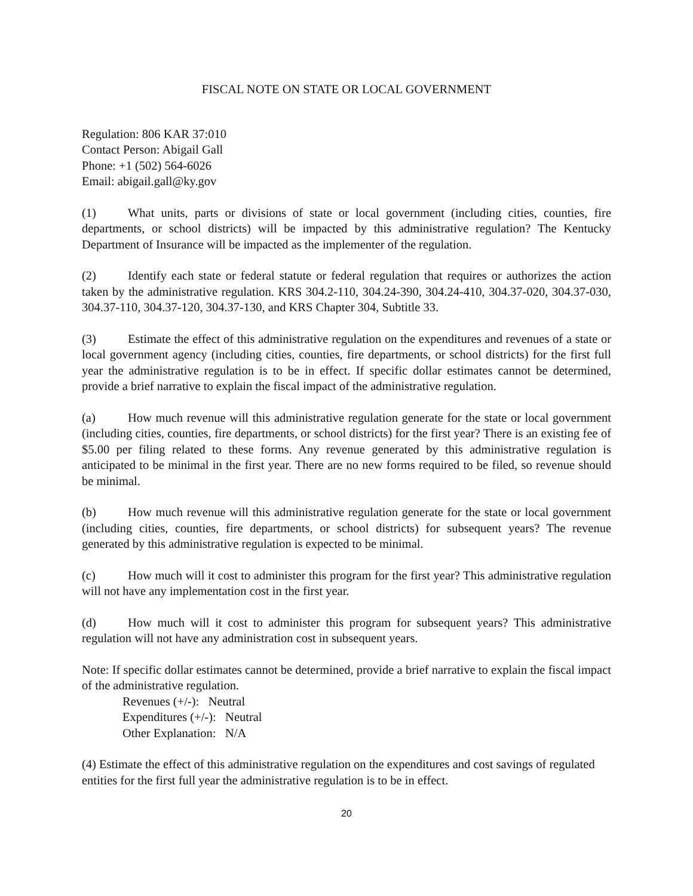FISCAL NOTE ON STATE OR LOCAL GOVERNMENT
Regulation: 806 KAR 37:010
Contact Person: Abigail Gall
Phone: +1 (502) 564-6026
Email: abigail.gall@ky.gov
(1) What units, parts or divisions of state or local government (including cities, counties, fire departments, or school districts) will be impacted by this administrative regulation? The Kentucky Department of Insurance will be impacted as the implementer of the regulation.
(2) Identify each state or federal statute or federal regulation that requires or authorizes the action taken by the administrative regulation. KRS 304.2-110, 304.24-390, 304.24-410, 304.37-020, 304.37-030, 304.37-110, 304.37-120, 304.37-130, and KRS Chapter 304, Subtitle 33.
(3) Estimate the effect of this administrative regulation on the expenditures and revenues of a state or local government agency (including cities, counties, fire departments, or school districts) for the first full year the administrative regulation is to be in effect. If specific dollar estimates cannot be determined, provide a brief narrative to explain the fiscal impact of the administrative regulation.
(a) How much revenue will this administrative regulation generate for the state or local government (including cities, counties, fire departments, or school districts) for the first year? There is an existing fee of $5.00 per filing related to these forms. Any revenue generated by this administrative regulation is anticipated to be minimal in the first year. There are no new forms required to be filed, so revenue should be minimal.
(b) How much revenue will this administrative regulation generate for the state or local government (including cities, counties, fire departments, or school districts) for subsequent years? The revenue generated by this administrative regulation is expected to be minimal.
(c) How much will it cost to administer this program for the first year? This administrative regulation will not have any implementation cost in the first year.
(d) How much will it cost to administer this program for subsequent years? This administrative regulation will not have any administration cost in subsequent years.
Note: If specific dollar estimates cannot be determined, provide a brief narrative to explain the fiscal impact of the administrative regulation.
Revenues (+/-): Neutral
Expenditures (+/-): Neutral
Other Explanation: N/A
(4) Estimate the effect of this administrative regulation on the expenditures and cost savings of regulated entities for the first full year the administrative regulation is to be in effect.
20